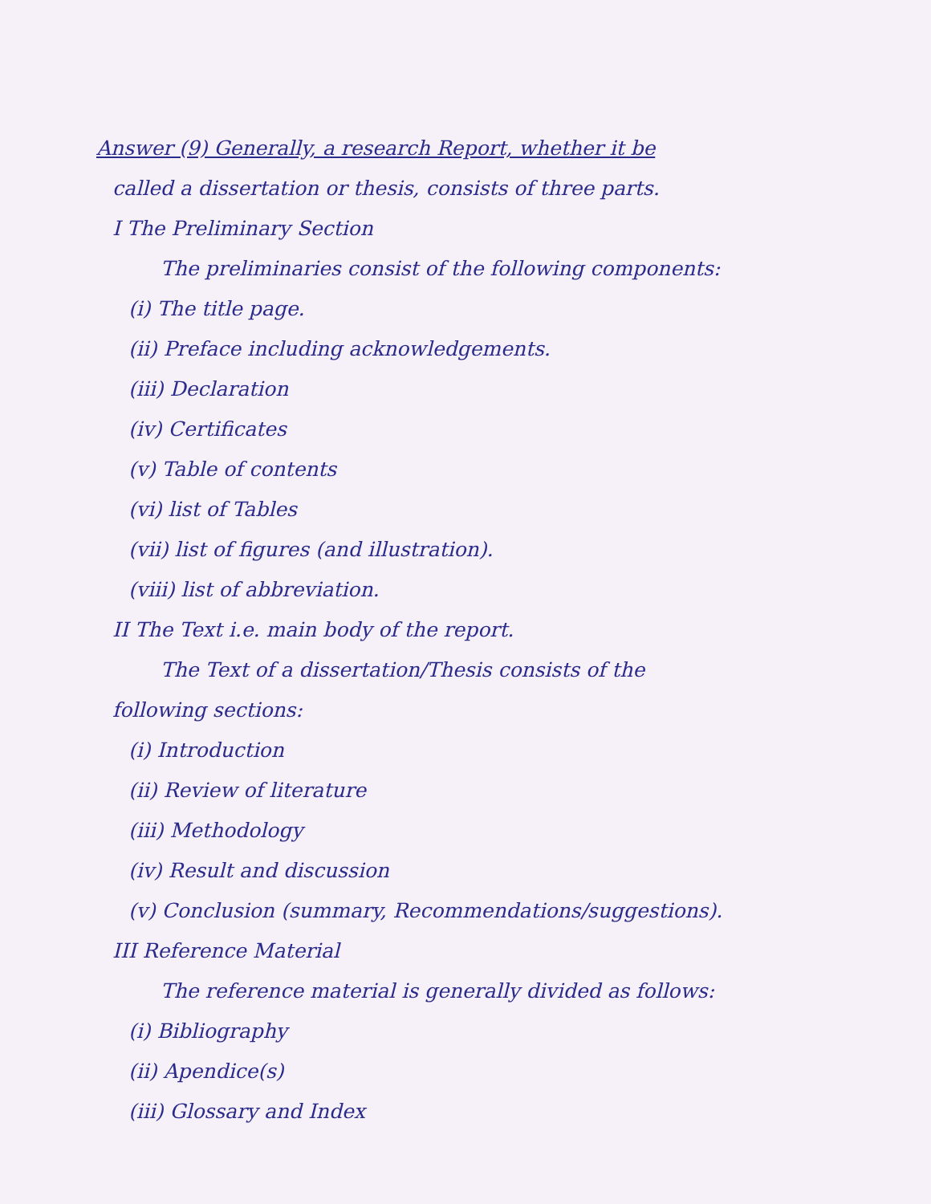Answer (9) Generally, a research Report, whether it be
called a dissertation or thesis, consists of three parts.
I The Preliminary Section
The preliminaries consist of the following components:
(i) The title page.
(ii) Preface including acknowledgements.
(iii) Declaration
(iv) Certificates
(v) Table of contents
(vi) list of Tables
(vii) list of figures (and illustration).
(viii) list of abbreviation.
II The Text i.e. main body of the report.
The Text of a dissertation/Thesis consists of the
following sections:
(i) Introduction
(ii) Review of literature
(iii) Methodology
(iv) Result and discussion
(v) Conclusion (summary, Recommendations/suggestions).
III Reference Material
The reference material is generally divided as follows:
(i) Bibliography
(ii) Apendice(s)
(iii) Glossary and Index